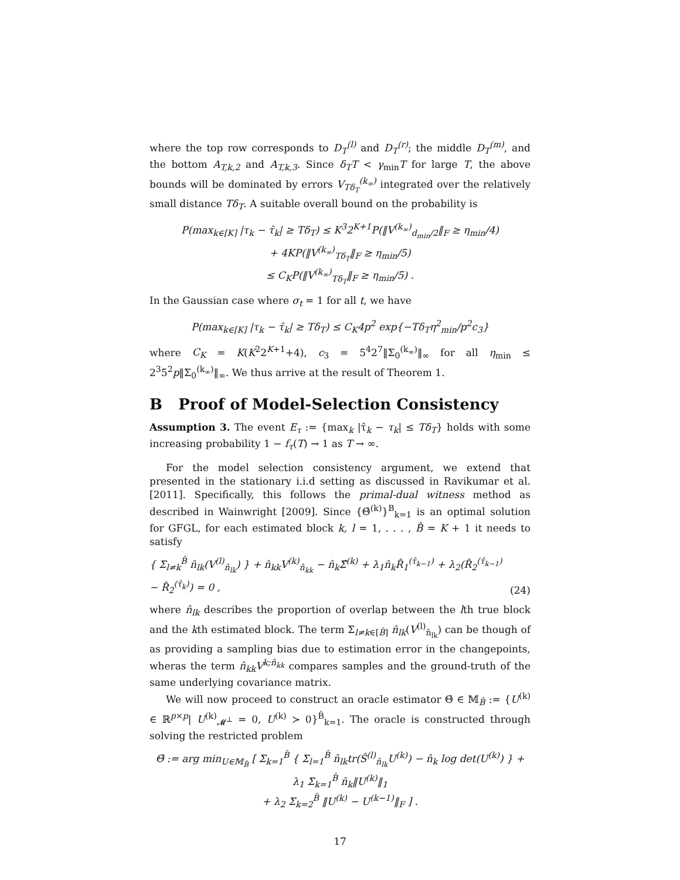where the top row corresponds to D<sub>T</sub><sup>(l)</sup> and D<sub>T</sub><sup>(r)</sup>; the middle D<sub>T</sub><sup>(m)</sup>, and the bottom A<sub>T,k,2</sub> and A<sub>T,k,3</sub>. Since δ<sub>T</sub>T < γ<sub>min</sub>T for large T, the above bounds will be dominated by errors V<sub>Tδ<sub>T</sub></sub><sup>(k<sub>∞</sub>)</sup> integrated over the relatively small distance Tδ<sub>T</sub>. A suitable overall bound on the probability is
P(max<sub>k∈[K]</sub> |τ<sub>k</sub> − τ̂<sub>k</sub>| ≥ Tδ<sub>T</sub>) ≤ K<sup>3</sup>2<sup>K+1</sup>P(‖V<sup>(k<sub>∞</sub>)</sup><sub>d<sub>min</sub>/2</sub>‖<sub>F</sub> ≥ η<sub>min</sub>/4)
+ 4KP(‖V<sup>(k<sub>∞</sub>)</sup><sub>Tδ<sub>T</sub></sub>‖<sub>F</sub> ≥ η<sub>min</sub>/5)
≤ C<sub>K</sub>P(‖V<sup>(k<sub>∞</sub>)</sup><sub>Tδ<sub>T</sub></sub>‖<sub>F</sub> ≥ η<sub>min</sub>/5) .
In the Gaussian case where σ<sub>t</sub> = 1 for all t, we have
P(max<sub>k∈[K]</sub> |τ<sub>k</sub> − τ̂<sub>k</sub>| ≥ Tδ<sub>T</sub>) ≤ C<sub>K</sub>4p<sup>2</sup> exp{−Tδ<sub>T</sub>η<sup>2</sup><sub>min</sub>/p<sup>2</sup>c<sub>3</sub>}
where C<sub>K</sub> = K(K<sup>2</sup>2<sup>K+1</sup>+4), c<sub>3</sub> = 5<sup>4</sup>2<sup>7</sup>‖Σ<sub>0</sub><sup>(k<sub>∞</sub>)</sup>‖<sub>∞</sub> for all η<sub>min</sub> ≤ 2<sup>3</sup>5<sup>2</sup>p‖Σ<sub>0</sub><sup>(k<sub>∞</sub>)</sup>‖<sub>∞</sub>. We thus arrive at the result of Theorem 1.
B Proof of Model-Selection Consistency
Assumption 3. The event E<sub>τ</sub> := {max<sub>k</sub> |τ̂<sub>k</sub> − τ<sub>k</sub>| ≤ Tδ<sub>T</sub>} holds with some increasing probability 1 − f<sub>τ</sub>(T) → 1 as T → ∞.
For the model selection consistency argument, we extend that presented in the stationary i.i.d setting as discussed in Ravikumar et al. [2011]. Specifically, this follows the primal-dual witness method as described in Wainwright [2009]. Since {Θ̂<sup>(k)</sup>}<sup>B</sup><sub>k=1</sub> is an optimal solution for GFGL, for each estimated block k, l = 1, . . . , B̂ = K + 1 it needs to satisfy
{ Σ<sub>l≠k</sub><sup>B̂</sup> n̂<sub>lk</sub>(V<sup>(l)</sup><sub>n̂<sub>lk</sub></sub>) } + n̂<sub>kk</sub>V<sup>(k)</sup><sub>n̂<sub>kk</sub></sub> − n̂<sub>k</sub>Σ̂<sup>(k)</sup> + λ<sub>1</sub>n̂<sub>k</sub>R̂<sub>1</sub><sup>(τ̂<sub>k−1</sub>)</sup> + λ<sub>2</sub>(R̂<sub>2</sub><sup>(τ̂<sub>k−1</sub>)</sup> − R̂<sub>2</sub><sup>(τ̂<sub>k</sub>)</sup>) = 0 , (24)
where n̂<sub>lk</sub> describes the proportion of overlap between the lth true block and the kth estimated block. The term Σ<sub>l≠k∈[B̂]</sub> n̂<sub>lk</sub>(V<sup>(l)</sup><sub>n̂<sub>lk</sub></sub>) can be though of as providing a sampling bias due to estimation error in the changepoints, wheras the term n̂<sub>kk</sub>V<sup>k;n̂<sub>kk</sub></sup> compares samples and the ground-truth of the same underlying covariance matrix.
We will now proceed to construct an oracle estimator Θ̄ ∈ 𝕄<sub>B̂</sub> := {U<sup>(k)</sup> ∈ ℝ<sup>p×p</sup>| U<sup>(k)</sup><sub>𝓜<sup>⊥</sup></sub> = 0, U<sup>(k)</sup> ≻ 0}<sup>B̂</sup><sub>k=1</sub>. The oracle is constructed through solving the restricted problem
Θ̄ := arg min<sub>U∈𝕄<sub>B̂</sub></sub> [ Σ<sub>k=1</sub><sup>B̂</sup> { Σ<sub>l=1</sub><sup>B̂</sup> n̂<sub>lk</sub>tr(Ŝ<sup>(l)</sup><sub>n̂<sub>lk</sub></sub>U<sup>(k)</sup>) − n̂<sub>k</sub> log det(U<sup>(k)</sup>) } + λ<sub>1</sub> Σ<sub>k=1</sub><sup>B̂</sup> n̂<sub>k</sub>‖U<sup>(k)</sup>‖<sub>1</sub>
+ λ<sub>2</sub> Σ<sub>k=2</sub><sup>B̂</sup> ‖U<sup>(k)</sup> − U<sup>(k−1)</sup>‖<sub>F</sub> ] .
17